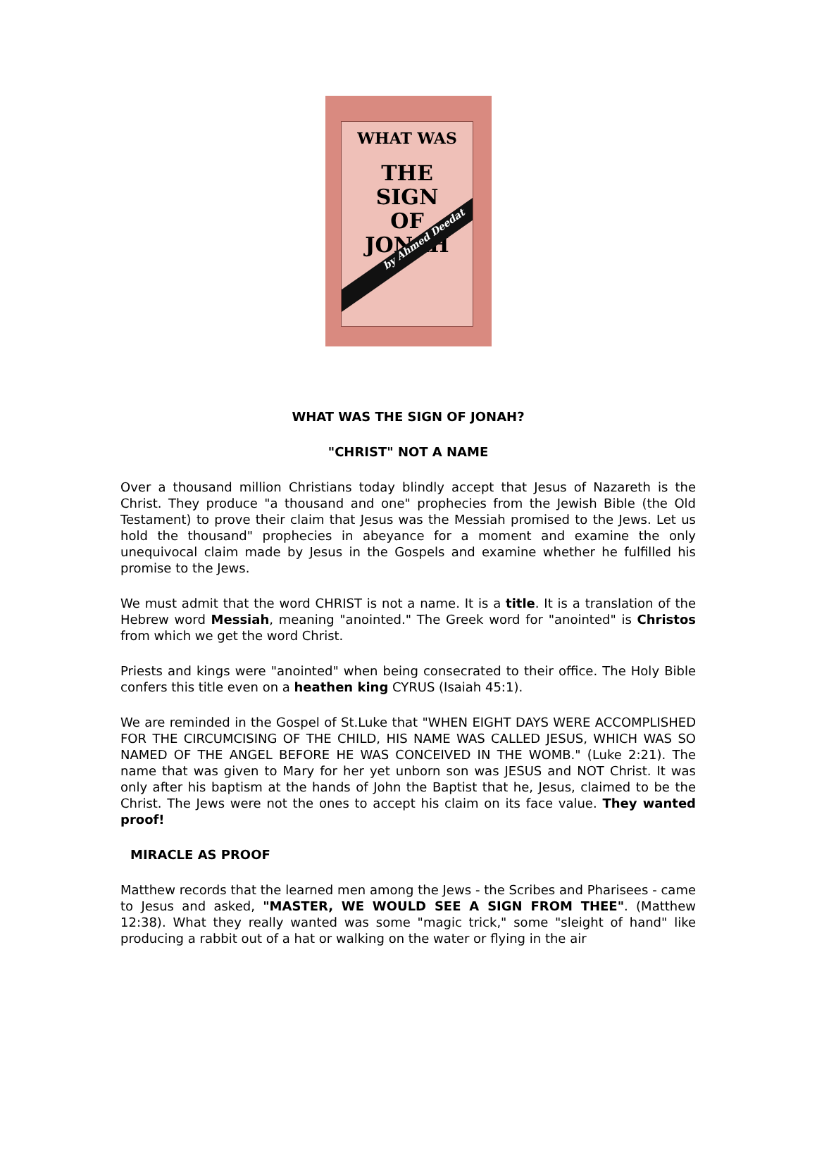WHAT WAS
THE
SIGN
OF
JONAH
by Ahmed Deedat
WHAT WAS THE SIGN OF JONAH?
"CHRIST" NOT A NAME
Over a thousand million Christians today blindly accept that Jesus of Nazareth is the Christ. They produce "a thousand and one" prophecies from the Jewish Bible (the Old Testament) to prove their claim that Jesus was the Messiah promised to the Jews. Let us hold the thousand" prophecies in abeyance for a moment and examine the only unequivocal claim made by Jesus in the Gospels and examine whether he fulfilled his promise to the Jews.
We must admit that the word CHRIST is not a name. It is a title. It is a translation of the Hebrew word Messiah, meaning "anointed." The Greek word for "anointed" is Christos from which we get the word Christ.
Priests and kings were "anointed" when being consecrated to their office. The Holy Bible confers this title even on a heathen king CYRUS (Isaiah 45:1).
We are reminded in the Gospel of St.Luke that "WHEN EIGHT DAYS WERE ACCOMPLISHED FOR THE CIRCUMCISING OF THE CHILD, HIS NAME WAS CALLED JESUS, WHICH WAS SO NAMED OF THE ANGEL BEFORE HE WAS CONCEIVED IN THE WOMB." (Luke 2:21). The name that was given to Mary for her yet unborn son was JESUS and NOT Christ. It was only after his baptism at the hands of John the Baptist that he, Jesus, claimed to be the Christ. The Jews were not the ones to accept his claim on its face value. They wanted proof!
MIRACLE AS PROOF
Matthew records that the learned men among the Jews - the Scribes and Pharisees - came to Jesus and asked, "MASTER, WE WOULD SEE A SIGN FROM THEE". (Matthew 12:38). What they really wanted was some "magic trick," some "sleight of hand" like producing a rabbit out of a hat or walking on the water or flying in the air